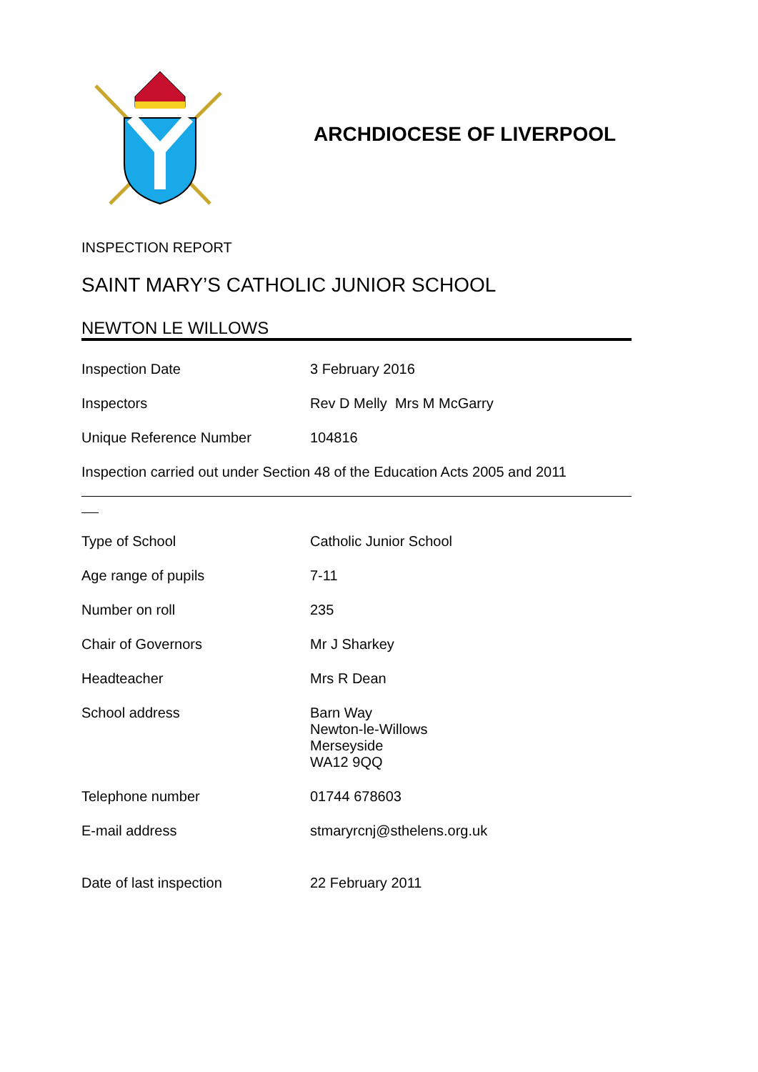ARCHDIOCESE OF LIVERPOOL
INSPECTION REPORT
SAINT MARY’S CATHOLIC JUNIOR SCHOOL
NEWTON LE WILLOWS
Inspection Date 3 February 2016
Inspectors Rev D Melly Mrs M McGarry
Unique Reference Number 104816
Inspection carried out under Section 48 of the Education Acts 2005 and 2011
Type of School Catholic Junior School
Age range of pupils 7-11
Number on roll 235
Chair of Governors Mr J Sharkey
Headteacher Mrs R Dean
School address Barn Way
Newton-le-Willows
Merseyside
WA12 9QQ
Telephone number 01744 678603
E-mail address stmaryrcnj@sthelens.org.uk
Date of last inspection 22 February 2011